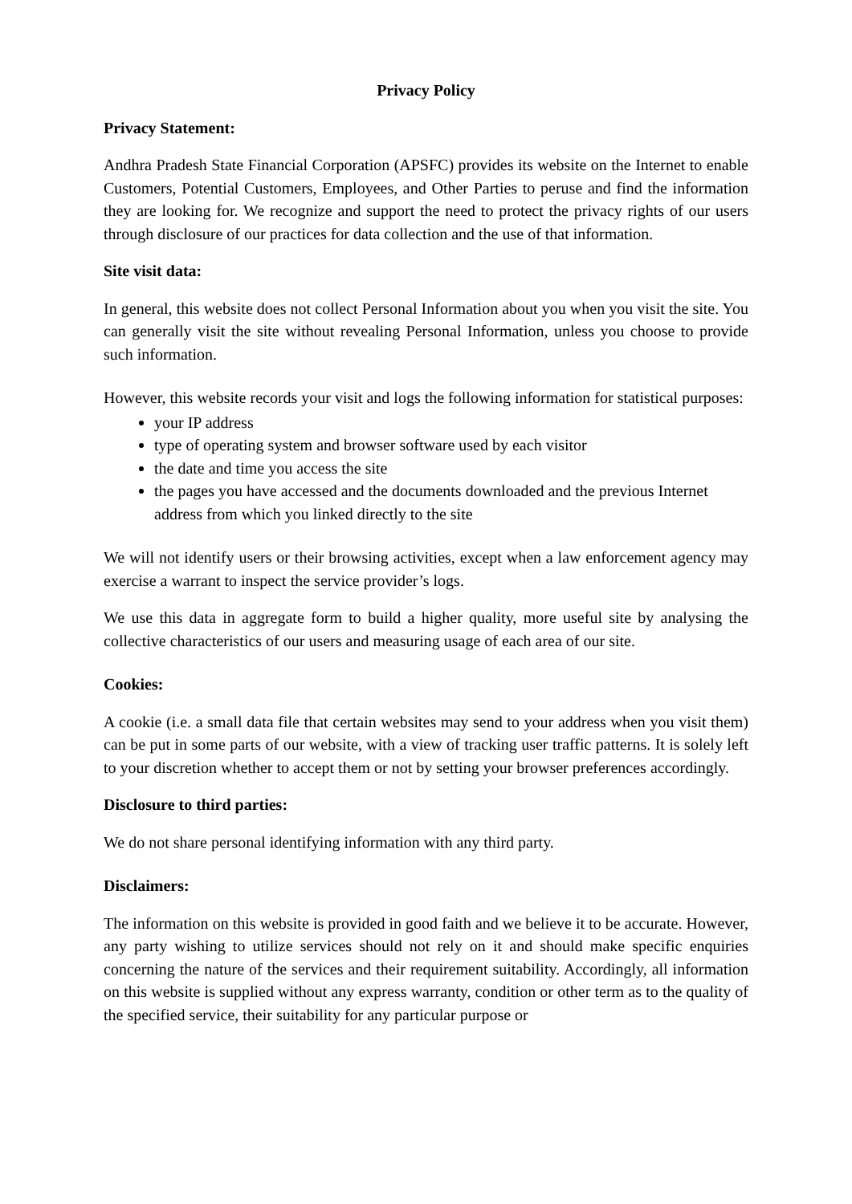Privacy Policy
Privacy Statement:
Andhra Pradesh State Financial Corporation (APSFC) provides its website on the Internet to enable Customers, Potential Customers, Employees, and Other Parties to peruse and find the information they are looking for. We recognize and support the need to protect the privacy rights of our users through disclosure of our practices for data collection and the use of that information.
Site visit data:
In general, this website does not collect Personal Information about you when you visit the site. You can generally visit the site without revealing Personal Information, unless you choose to provide such information.
However, this website records your visit and logs the following information for statistical purposes:
your IP address
type of operating system and browser software used by each visitor
the date and time you access the site
the pages you have accessed and the documents downloaded and the previous Internet address from which you linked directly to the site
We will not identify users or their browsing activities, except when a law enforcement agency may exercise a warrant to inspect the service provider’s logs.
We use this data in aggregate form to build a higher quality, more useful site by analysing the collective characteristics of our users and measuring usage of each area of our site.
Cookies:
A cookie (i.e. a small data file that certain websites may send to your address when you visit them) can be put in some parts of our website, with a view of tracking user traffic patterns. It is solely left to your discretion whether to accept them or not by setting your browser preferences accordingly.
Disclosure to third parties:
We do not share personal identifying information with any third party.
Disclaimers:
The information on this website is provided in good faith and we believe it to be accurate. However, any party wishing to utilize services should not rely on it and should make specific enquiries concerning the nature of the services and their requirement suitability. Accordingly, all information on this website is supplied without any express warranty, condition or other term as to the quality of the specified service, their suitability for any particular purpose or